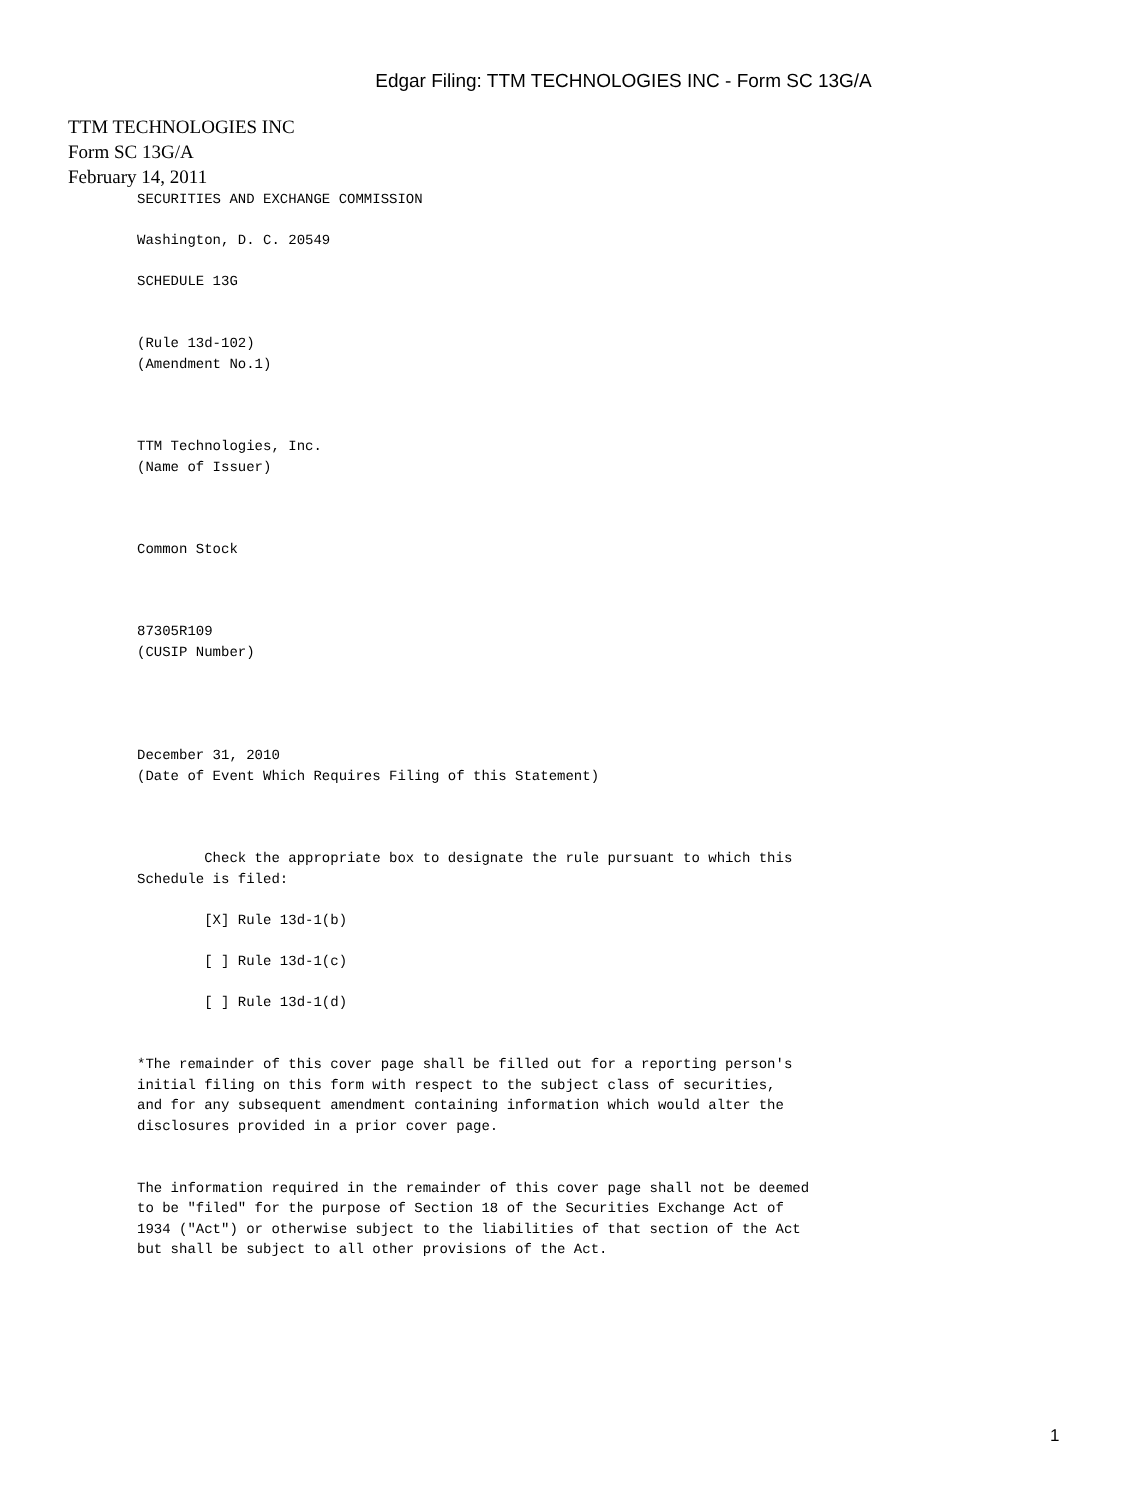Edgar Filing: TTM TECHNOLOGIES INC - Form SC 13G/A
TTM TECHNOLOGIES INC
Form SC 13G/A
February 14, 2011
SECURITIES AND EXCHANGE COMMISSION

Washington, D. C. 20549

SCHEDULE 13G


(Rule 13d-102)
(Amendment No.1)



TTM Technologies, Inc.
(Name of Issuer)



Common Stock



87305R109
(CUSIP Number)




December 31, 2010
(Date of Event Which Requires Filing of this Statement)



        Check the appropriate box to designate the rule pursuant to which this
Schedule is filed:

        [X] Rule 13d-1(b)

        [ ] Rule 13d-1(c)

        [ ] Rule 13d-1(d)


*The remainder of this cover page shall be filled out for a reporting person's
initial filing on this form with respect to the subject class of securities,
and for any subsequent amendment containing information which would alter the
disclosures provided in a prior cover page.


The information required in the remainder of this cover page shall not be deemed
to be "filed" for the purpose of Section 18 of the Securities Exchange Act of
1934 ("Act") or otherwise subject to the liabilities of that section of the Act
but shall be subject to all other provisions of the Act.
1